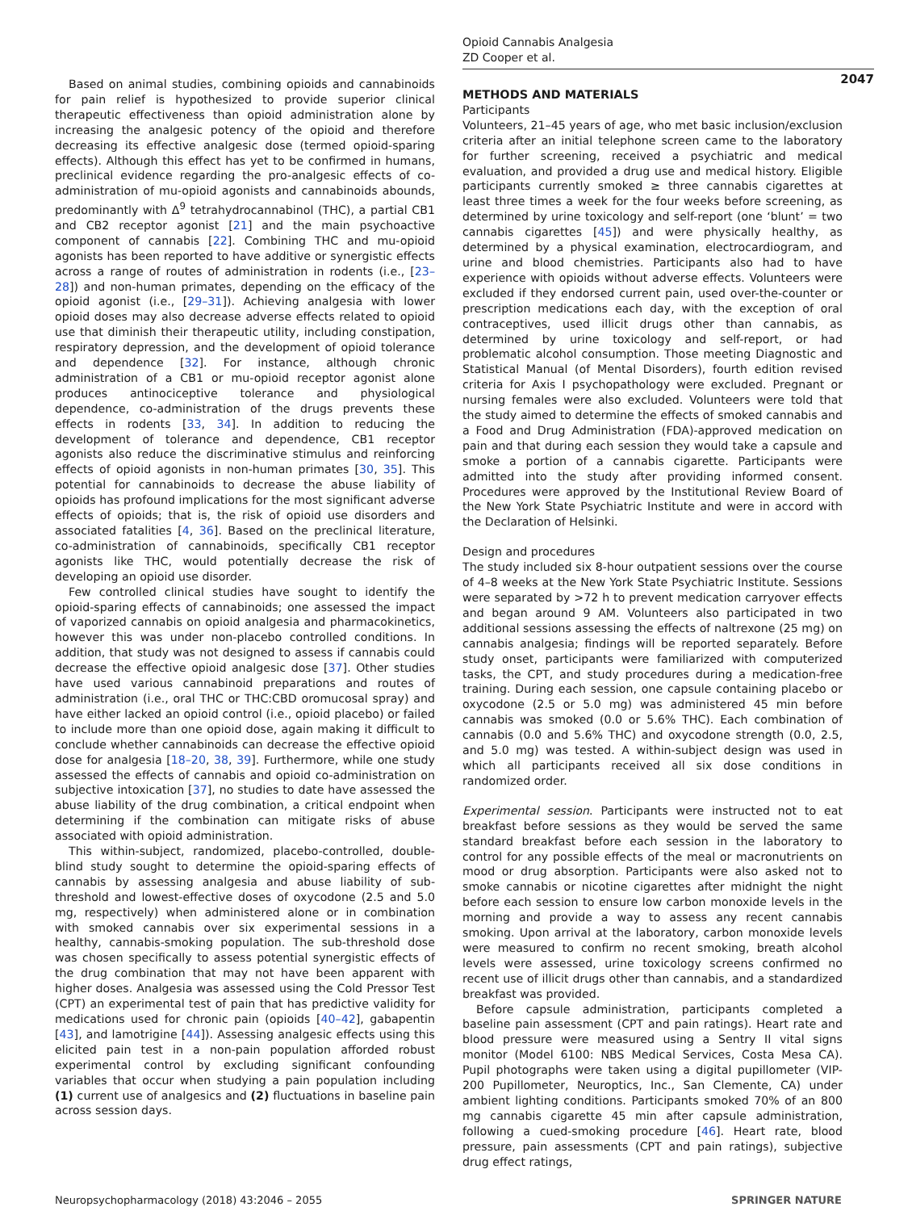Opioid Cannabis Analgesia
ZD Cooper et al.
2047
Based on animal studies, combining opioids and cannabinoids for pain relief is hypothesized to provide superior clinical therapeutic effectiveness than opioid administration alone by increasing the analgesic potency of the opioid and therefore decreasing its effective analgesic dose (termed opioid-sparing effects). Although this effect has yet to be confirmed in humans, preclinical evidence regarding the pro-analgesic effects of co-administration of mu-opioid agonists and cannabinoids abounds, predominantly with Δ<sup>9</sup> tetrahydrocannabinol (THC), a partial CB1 and CB2 receptor agonist [21] and the main psychoactive component of cannabis [22]. Combining THC and mu-opioid agonists has been reported to have additive or synergistic effects across a range of routes of administration in rodents (i.e., [23–28]) and non-human primates, depending on the efficacy of the opioid agonist (i.e., [29–31]). Achieving analgesia with lower opioid doses may also decrease adverse effects related to opioid use that diminish their therapeutic utility, including constipation, respiratory depression, and the development of opioid tolerance and dependence [32]. For instance, although chronic administration of a CB1 or mu-opioid receptor agonist alone produces antinociceptive tolerance and physiological dependence, co-administration of the drugs prevents these effects in rodents [33, 34]. In addition to reducing the development of tolerance and dependence, CB1 receptor agonists also reduce the discriminative stimulus and reinforcing effects of opioid agonists in non-human primates [30, 35]. This potential for cannabinoids to decrease the abuse liability of opioids has profound implications for the most significant adverse effects of opioids; that is, the risk of opioid use disorders and associated fatalities [4, 36]. Based on the preclinical literature, co-administration of cannabinoids, specifically CB1 receptor agonists like THC, would potentially decrease the risk of developing an opioid use disorder.
Few controlled clinical studies have sought to identify the opioid-sparing effects of cannabinoids; one assessed the impact of vaporized cannabis on opioid analgesia and pharmacokinetics, however this was under non-placebo controlled conditions. In addition, that study was not designed to assess if cannabis could decrease the effective opioid analgesic dose [37]. Other studies have used various cannabinoid preparations and routes of administration (i.e., oral THC or THC:CBD oromucosal spray) and have either lacked an opioid control (i.e., opioid placebo) or failed to include more than one opioid dose, again making it difficult to conclude whether cannabinoids can decrease the effective opioid dose for analgesia [18–20, 38, 39]. Furthermore, while one study assessed the effects of cannabis and opioid co-administration on subjective intoxication [37], no studies to date have assessed the abuse liability of the drug combination, a critical endpoint when determining if the combination can mitigate risks of abuse associated with opioid administration.
This within-subject, randomized, placebo-controlled, double-blind study sought to determine the opioid-sparing effects of cannabis by assessing analgesia and abuse liability of sub-threshold and lowest-effective doses of oxycodone (2.5 and 5.0 mg, respectively) when administered alone or in combination with smoked cannabis over six experimental sessions in a healthy, cannabis-smoking population. The sub-threshold dose was chosen specifically to assess potential synergistic effects of the drug combination that may not have been apparent with higher doses. Analgesia was assessed using the Cold Pressor Test (CPT) an experimental test of pain that has predictive validity for medications used for chronic pain (opioids [40–42], gabapentin [43], and lamotrigine [44]). Assessing analgesic effects using this elicited pain test in a non-pain population afforded robust experimental control by excluding significant confounding variables that occur when studying a pain population including (1) current use of analgesics and (2) fluctuations in baseline pain across session days.
METHODS AND MATERIALS
Participants
Volunteers, 21–45 years of age, who met basic inclusion/exclusion criteria after an initial telephone screen came to the laboratory for further screening, received a psychiatric and medical evaluation, and provided a drug use and medical history. Eligible participants currently smoked ≥ three cannabis cigarettes at least three times a week for the four weeks before screening, as determined by urine toxicology and self-report (one ‘blunt’ = two cannabis cigarettes [45]) and were physically healthy, as determined by a physical examination, electrocardiogram, and urine and blood chemistries. Participants also had to have experience with opioids without adverse effects. Volunteers were excluded if they endorsed current pain, used over-the-counter or prescription medications each day, with the exception of oral contraceptives, used illicit drugs other than cannabis, as determined by urine toxicology and self-report, or had problematic alcohol consumption. Those meeting Diagnostic and Statistical Manual (of Mental Disorders), fourth edition revised criteria for Axis I psychopathology were excluded. Pregnant or nursing females were also excluded. Volunteers were told that the study aimed to determine the effects of smoked cannabis and a Food and Drug Administration (FDA)-approved medication on pain and that during each session they would take a capsule and smoke a portion of a cannabis cigarette. Participants were admitted into the study after providing informed consent. Procedures were approved by the Institutional Review Board of the New York State Psychiatric Institute and were in accord with the Declaration of Helsinki.
Design and procedures
The study included six 8-hour outpatient sessions over the course of 4–8 weeks at the New York State Psychiatric Institute. Sessions were separated by >72 h to prevent medication carryover effects and began around 9 AM. Volunteers also participated in two additional sessions assessing the effects of naltrexone (25 mg) on cannabis analgesia; findings will be reported separately. Before study onset, participants were familiarized with computerized tasks, the CPT, and study procedures during a medication-free training. During each session, one capsule containing placebo or oxycodone (2.5 or 5.0 mg) was administered 45 min before cannabis was smoked (0.0 or 5.6% THC). Each combination of cannabis (0.0 and 5.6% THC) and oxycodone strength (0.0, 2.5, and 5.0 mg) was tested. A within-subject design was used in which all participants received all six dose conditions in randomized order.
Experimental session. Participants were instructed not to eat breakfast before sessions as they would be served the same standard breakfast before each session in the laboratory to control for any possible effects of the meal or macronutrients on mood or drug absorption. Participants were also asked not to smoke cannabis or nicotine cigarettes after midnight the night before each session to ensure low carbon monoxide levels in the morning and provide a way to assess any recent cannabis smoking. Upon arrival at the laboratory, carbon monoxide levels were measured to confirm no recent smoking, breath alcohol levels were assessed, urine toxicology screens confirmed no recent use of illicit drugs other than cannabis, and a standardized breakfast was provided.
Before capsule administration, participants completed a baseline pain assessment (CPT and pain ratings). Heart rate and blood pressure were measured using a Sentry II vital signs monitor (Model 6100: NBS Medical Services, Costa Mesa CA). Pupil photographs were taken using a digital pupillometer (VIP-200 Pupillometer, Neuroptics, Inc., San Clemente, CA) under ambient lighting conditions. Participants smoked 70% of an 800 mg cannabis cigarette 45 min after capsule administration, following a cued-smoking procedure [46]. Heart rate, blood pressure, pain assessments (CPT and pain ratings), subjective drug effect ratings,
Neuropsychopharmacology (2018) 43:2046 – 2055 SPRINGER NATURE